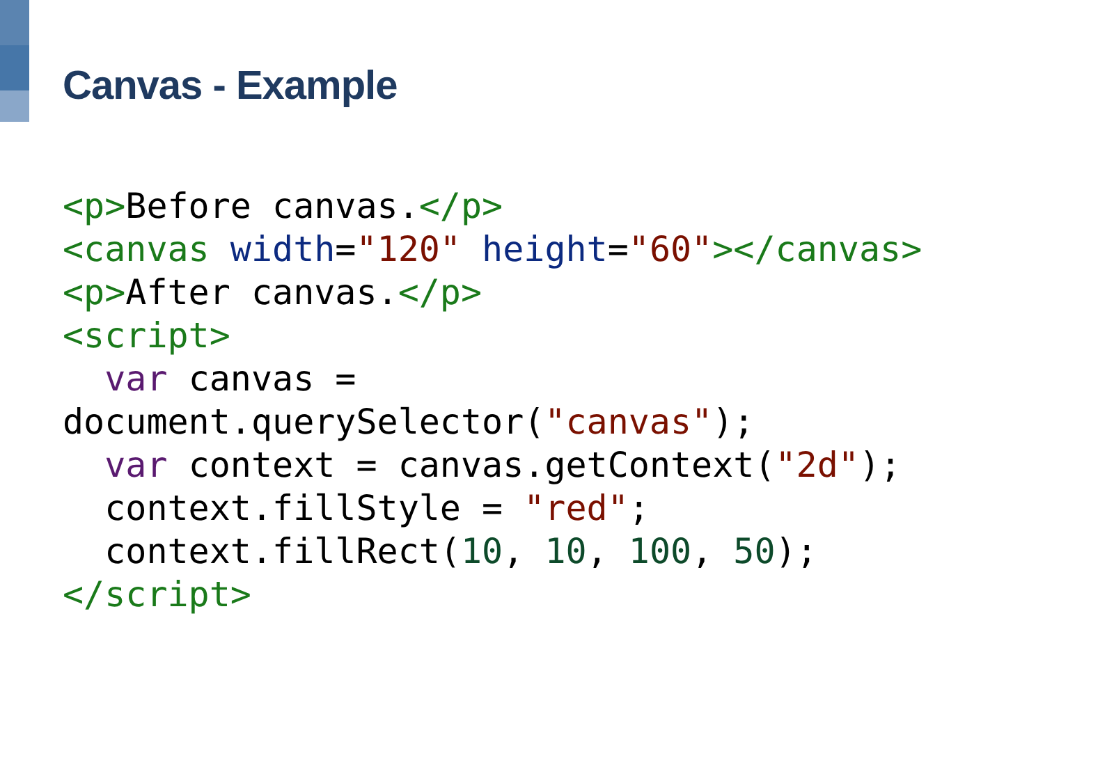Canvas - Example
<p>Before canvas.</p>
<canvas width="120" height="60"></canvas>
<p>After canvas.</p>
<script>
  var canvas =
document.querySelector("canvas");
  var context = canvas.getContext("2d");
  context.fillStyle = "red";
  context.fillRect(10, 10, 100, 50);
</script>